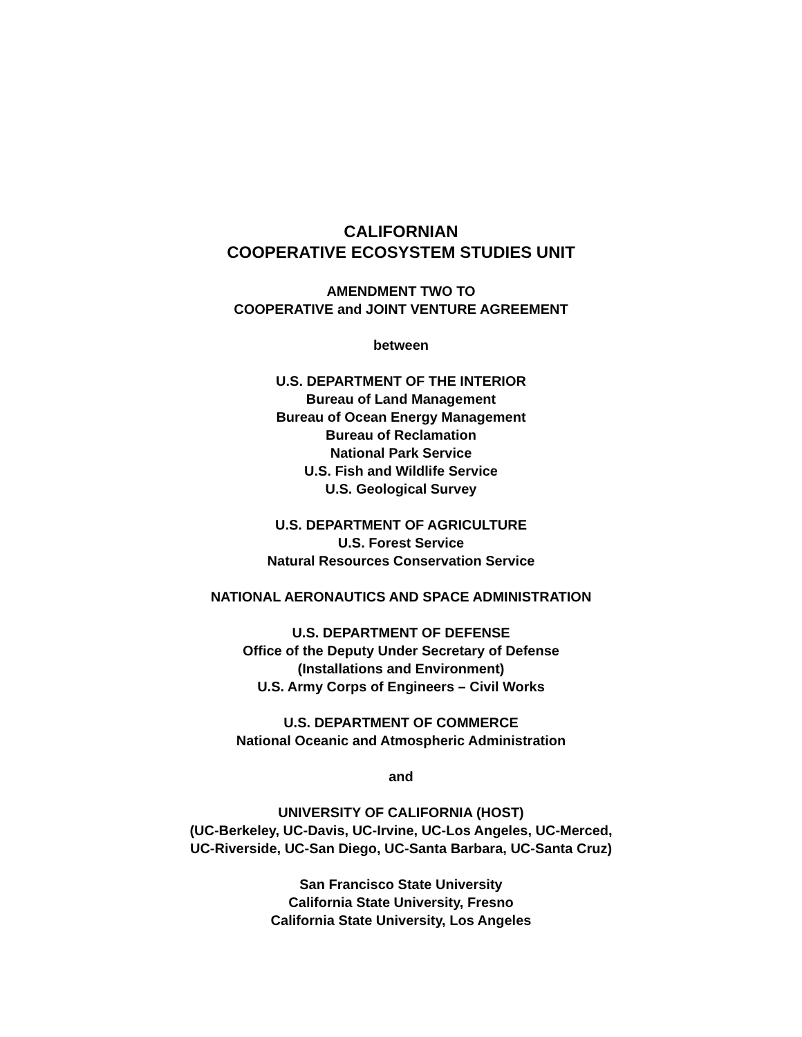CALIFORNIAN
COOPERATIVE ECOSYSTEM STUDIES UNIT
AMENDMENT TWO TO
COOPERATIVE and JOINT VENTURE AGREEMENT
between
U.S. DEPARTMENT OF THE INTERIOR
Bureau of Land Management
Bureau of Ocean Energy Management
Bureau of Reclamation
National Park Service
U.S. Fish and Wildlife Service
U.S. Geological Survey
U.S. DEPARTMENT OF AGRICULTURE
U.S. Forest Service
Natural Resources Conservation Service
NATIONAL AERONAUTICS AND SPACE ADMINISTRATION
U.S. DEPARTMENT OF DEFENSE
Office of the Deputy Under Secretary of Defense
(Installations and Environment)
U.S. Army Corps of Engineers – Civil Works
U.S. DEPARTMENT OF COMMERCE
National Oceanic and Atmospheric Administration
and
UNIVERSITY OF CALIFORNIA (HOST)
(UC-Berkeley, UC-Davis, UC-Irvine, UC-Los Angeles, UC-Merced,
UC-Riverside, UC-San Diego, UC-Santa Barbara, UC-Santa Cruz)
San Francisco State University
California State University, Fresno
California State University, Los Angeles